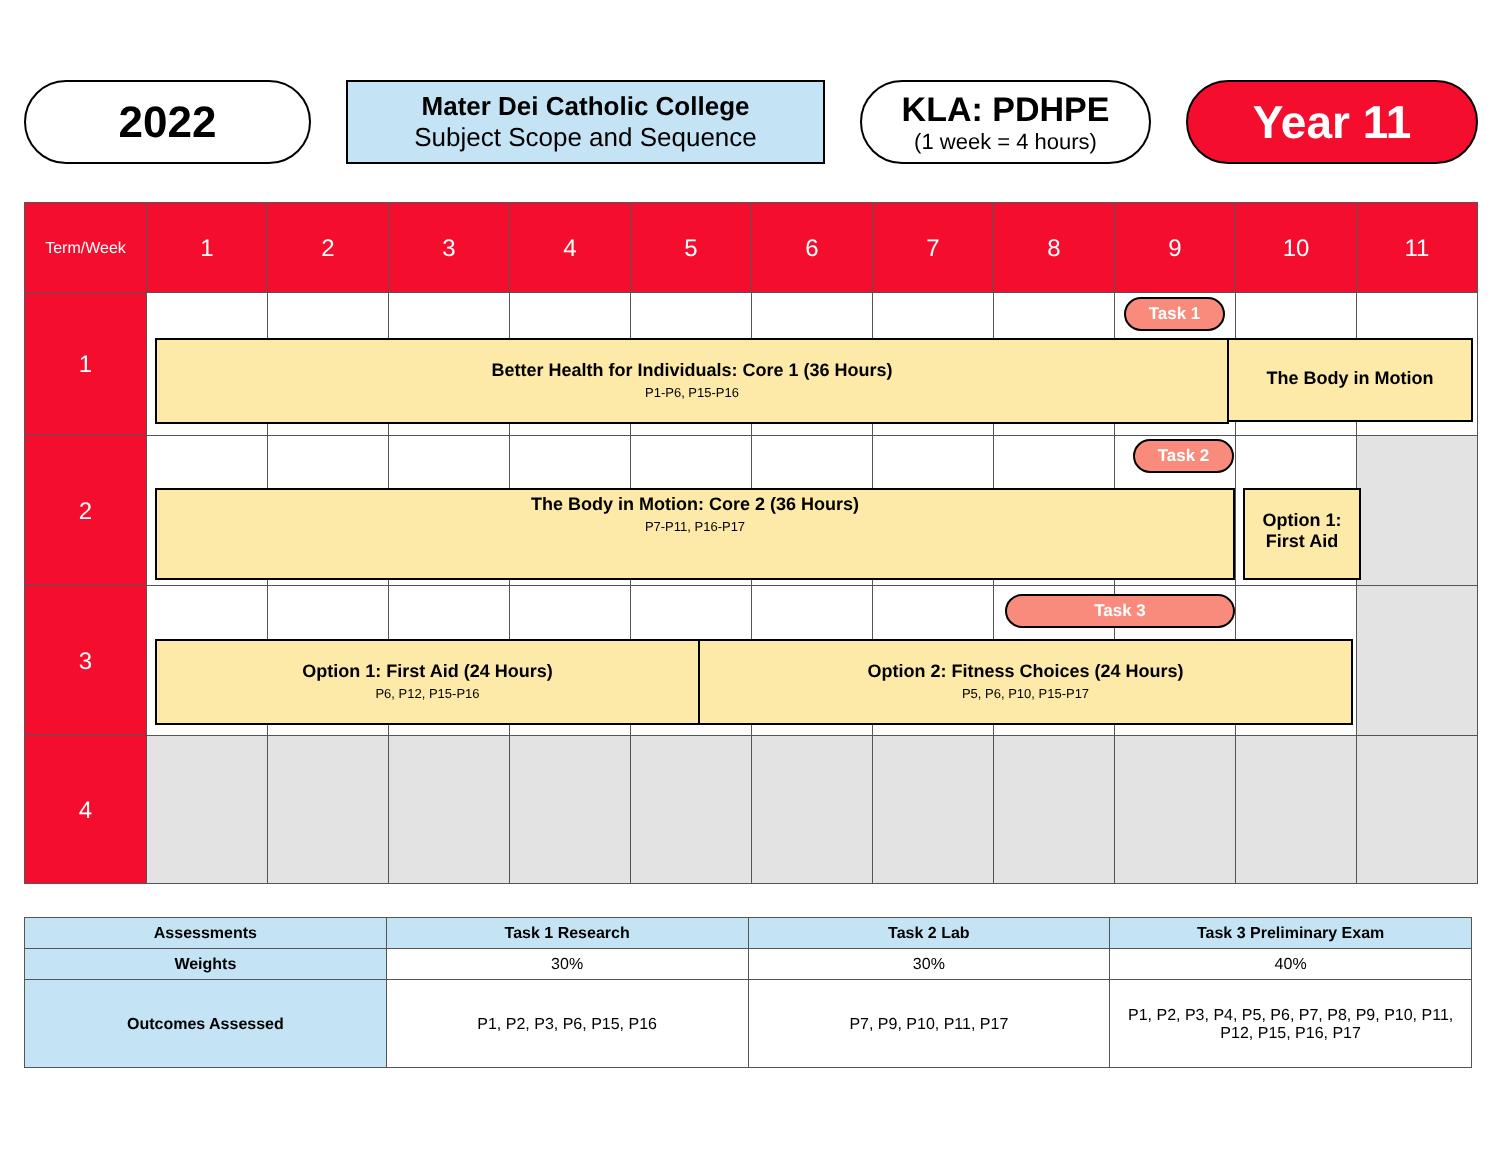2022
Mater Dei Catholic College
Subject Scope and Sequence
KLA: PDHPE
(1 week = 4 hours)
Year 11
| Term/Week | 1 | 2 | 3 | 4 | 5 | 6 | 7 | 8 | 9 | 10 | 11 |
| 1 | | | | | | | | | | | |
| 2 | | | | | | | | | | | |
| 3 | | | | | | | | | | | |
| 4 | | | | | | | | | | | |
Task 1
Better Health for Individuals: Core 1 (36 Hours)
P1-P6, P15-P16
The Body in Motion
Task 2
The Body in Motion: Core 2 (36 Hours)
P7-P11, P16-P17
Option 1:
First Aid
Task 3
Option 1: First Aid (24 Hours)
P6, P12, P15-P16
Option 2: Fitness Choices (24 Hours)
P5, P6, P10, P15-P17
| Assessments | Task 1 Research | Task 2 Lab | Task 3 Preliminary Exam |
| --- | --- | --- | --- |
| Weights | 30% | 30% | 40% |
| Outcomes Assessed | P1, P2, P3, P6, P15, P16 | P7, P9, P10, P11, P17 | P1, P2, P3, P4, P5, P6, P7, P8, P9, P10, P11, P12, P15, P16, P17 |